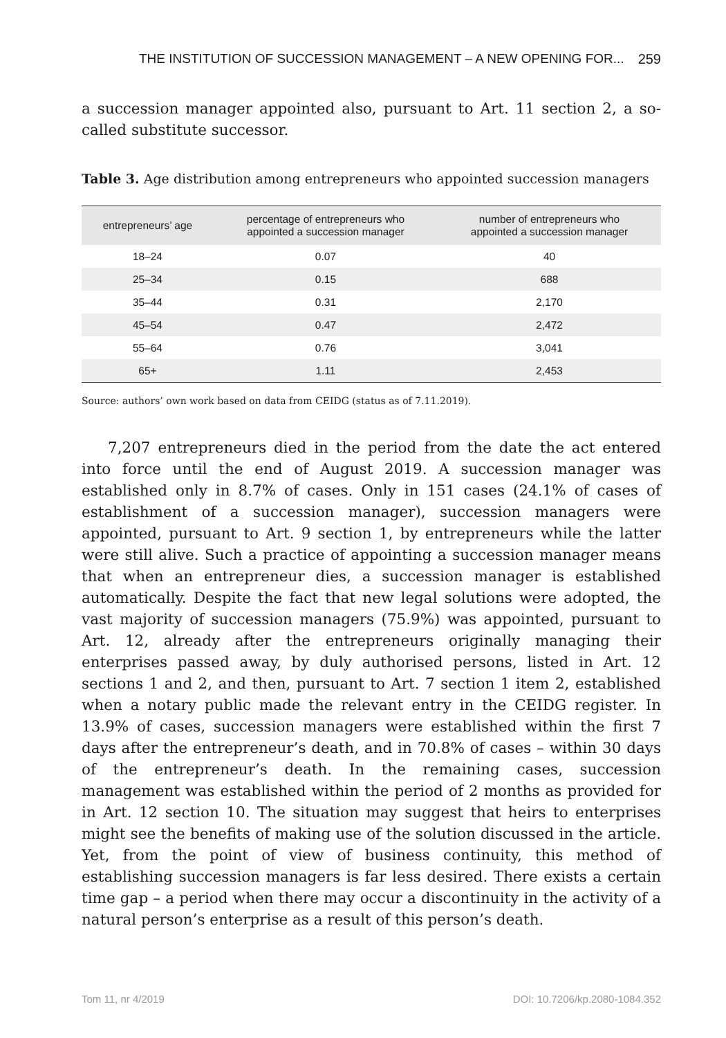THE INSTITUTION OF SUCCESSION MANAGEMENT – A NEW OPENING FOR... 259
a succession manager appointed also, pursuant to Art. 11 section 2, a so-called substitute successor.
Table 3. Age distribution among entrepreneurs who appointed succession managers
| entrepreneurs’ age | percentage of entrepreneurs who appointed a succession manager | number of entrepreneurs who appointed a succession manager |
| --- | --- | --- |
| 18–24 | 0.07 | 40 |
| 25–34 | 0.15 | 688 |
| 35–44 | 0.31 | 2,170 |
| 45–54 | 0.47 | 2,472 |
| 55–64 | 0.76 | 3,041 |
| 65+ | 1.11 | 2,453 |
Source: authors’ own work based on data from CEIDG (status as of 7.11.2019).
7,207 entrepreneurs died in the period from the date the act entered into force until the end of August 2019. A succession manager was established only in 8.7% of cases. Only in 151 cases (24.1% of cases of establishment of a succession manager), succession managers were appointed, pursuant to Art. 9 section 1, by entrepreneurs while the latter were still alive. Such a practice of appointing a succession manager means that when an entrepreneur dies, a succession manager is established automatically. Despite the fact that new legal solutions were adopted, the vast majority of succession managers (75.9%) was appointed, pursuant to Art. 12, already after the entrepreneurs originally managing their enterprises passed away, by duly authorised persons, listed in Art. 12 sections 1 and 2, and then, pursuant to Art. 7 section 1 item 2, established when a notary public made the relevant entry in the CEIDG register. In 13.9% of cases, succession managers were established within the first 7 days after the entrepreneur’s death, and in 70.8% of cases – within 30 days of the entrepreneur’s death. In the remaining cases, succession management was established within the period of 2 months as provided for in Art. 12 section 10. The situation may suggest that heirs to enterprises might see the benefits of making use of the solution discussed in the article. Yet, from the point of view of business continuity, this method of establishing succession managers is far less desired. There exists a certain time gap – a period when there may occur a discontinuity in the activity of a natural person’s enterprise as a result of this person’s death.
Tom 11, nr 4/2019 DOI: 10.7206/kp.2080-1084.352